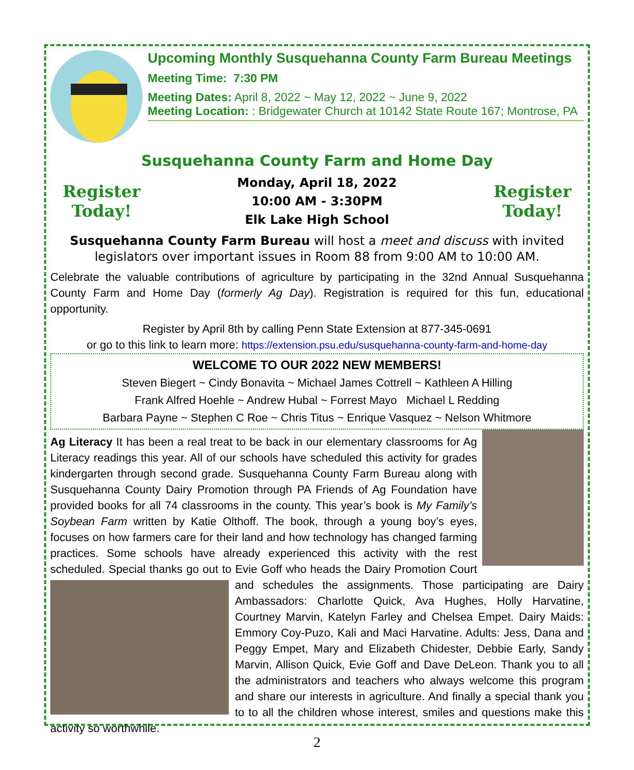Upcoming Monthly Susquehanna County Farm Bureau Meetings
Meeting Time: 7:30 PM
Meeting Dates: April 8, 2022 ~ May 12, 2022 ~ June 9, 2022
Meeting Location: : Bridgewater Church at 10142 State Route 167; Montrose, PA
Susquehanna County Farm and Home Day
Register Today!
Monday, April 18, 2022
10:00 AM - 3:30PM
Elk Lake High School
Register Today!
Susquehanna County Farm Bureau will host a meet and discuss with invited legislators over important issues in Room 88 from 9:00 AM to 10:00 AM.
Celebrate the valuable contributions of agriculture by participating in the 32nd Annual Susquehanna County Farm and Home Day (formerly Ag Day). Registration is required for this fun, educational opportunity.
Register by April 8th by calling Penn State Extension at 877-345-0691
or go to this link to learn more: https://extension.psu.edu/susquehanna-county-farm-and-home-day
WELCOME TO OUR 2022 NEW MEMBERS!
Steven Biegert ~ Cindy Bonavita ~ Michael James Cottrell ~ Kathleen A Hilling
Frank Alfred Hoehle ~ Andrew Hubal ~ Forrest Mayo Michael L Redding
Barbara Payne ~ Stephen C Roe ~ Chris Titus ~ Enrique Vasquez ~ Nelson Whitmore
Ag Literacy It has been a real treat to be back in our elementary classrooms for Ag Literacy readings this year. All of our schools have scheduled this activity for grades kindergarten through second grade. Susquehanna County Farm Bureau along with Susquehanna County Dairy Promotion through PA Friends of Ag Foundation have provided books for all 74 classrooms in the county. This year’s book is My Family’s Soybean Farm written by Katie Olthoff. The book, through a young boy’s eyes, focuses on how farmers care for their land and how technology has changed farming practices. Some schools have already experienced this activity with the rest scheduled. Special thanks go out to Evie Goff who heads the Dairy Promotion Court and schedules the assignments. Those participating are Dairy Ambassadors: Charlotte Quick, Ava Hughes, Holly Harvatine, Courtney Marvin, Katelyn Farley and Chelsea Empet. Dairy Maids: Emmory Coy-Puzo, Kali and Maci Harvatine. Adults: Jess, Dana and Peggy Empet, Mary and Elizabeth Chidester, Debbie Early, Sandy Marvin, Allison Quick, Evie Goff and Dave DeLeon. Thank you to all the administrators and teachers who always welcome this program and share our interests in agriculture. And finally a special thank you to to all the children whose interest, smiles and questions make this activity so worthwhile.
2